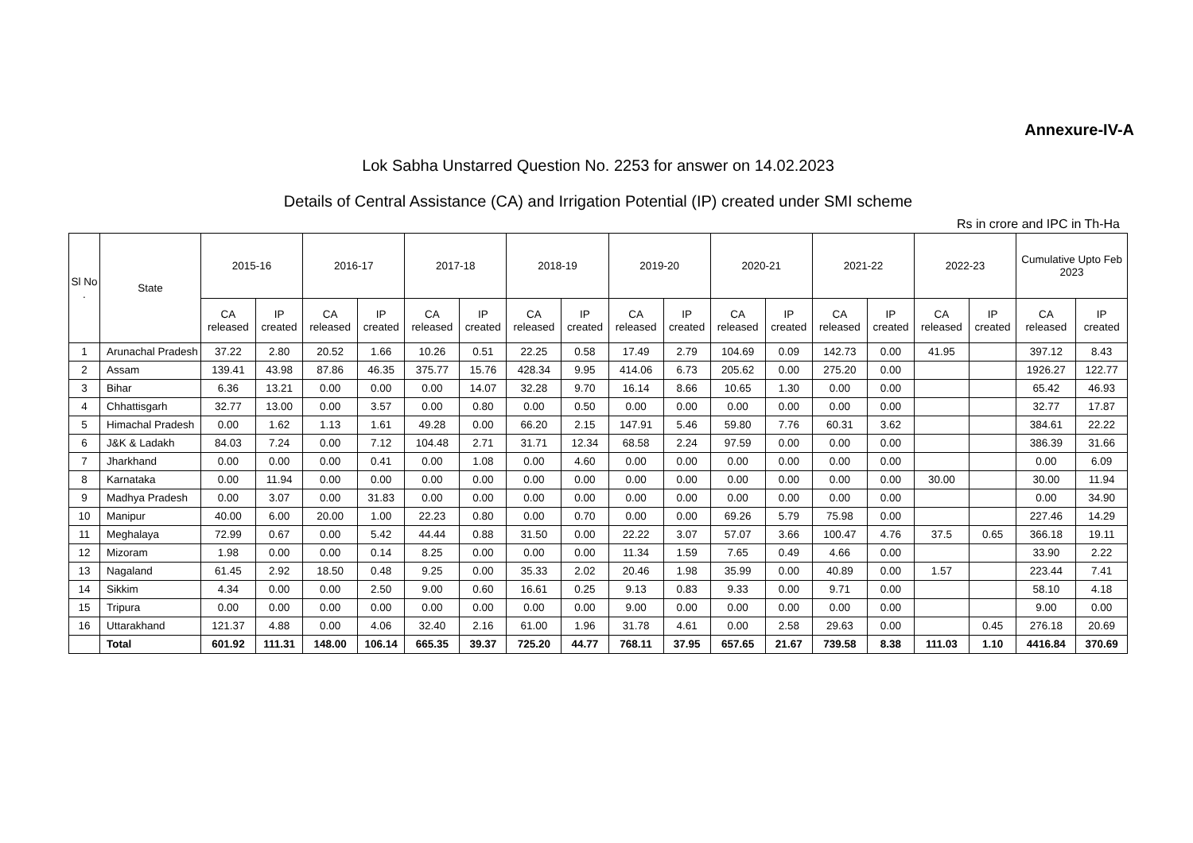Annexure-IV-A
Lok Sabha Unstarred Question No. 2253 for answer on 14.02.2023
Details of Central Assistance (CA) and Irrigation Potential (IP) created under SMI scheme
Rs in crore and IPC in Th-Ha
| Sl No . | State | 2015-16 | | 2016-17 | | 2017-18 | | 2018-19 | | 2019-20 | | 2020-21 | | 2021-22 | | 2022-23 | | Cumulative Upto Feb 2023 | |
| --- | --- | --- | --- | --- | --- | --- | --- | --- | --- | --- | --- | --- | --- | --- | --- | --- | --- | --- | --- |
| | | CA released | IP created | CA released | IP created | CA released | IP created | CA released | IP created | CA released | IP created | CA released | IP created | CA released | IP created | CA released | IP created | CA released | IP created |
| 1 | Arunachal Pradesh | 37.22 | 2.80 | 20.52 | 1.66 | 10.26 | 0.51 | 22.25 | 0.58 | 17.49 | 2.79 | 104.69 | 0.09 | 142.73 | 0.00 | 41.95 | | 397.12 | 8.43 |
| 2 | Assam | 139.41 | 43.98 | 87.86 | 46.35 | 375.77 | 15.76 | 428.34 | 9.95 | 414.06 | 6.73 | 205.62 | 0.00 | 275.20 | 0.00 | | | 1926.27 | 122.77 |
| 3 | Bihar | 6.36 | 13.21 | 0.00 | 0.00 | 0.00 | 14.07 | 32.28 | 9.70 | 16.14 | 8.66 | 10.65 | 1.30 | 0.00 | 0.00 | | | 65.42 | 46.93 |
| 4 | Chhattisgarh | 32.77 | 13.00 | 0.00 | 3.57 | 0.00 | 0.80 | 0.00 | 0.50 | 0.00 | 0.00 | 0.00 | 0.00 | 0.00 | 0.00 | | | 32.77 | 17.87 |
| 5 | Himachal Pradesh | 0.00 | 1.62 | 1.13 | 1.61 | 49.28 | 0.00 | 66.20 | 2.15 | 147.91 | 5.46 | 59.80 | 7.76 | 60.31 | 3.62 | | | 384.61 | 22.22 |
| 6 | J&K & Ladakh | 84.03 | 7.24 | 0.00 | 7.12 | 104.48 | 2.71 | 31.71 | 12.34 | 68.58 | 2.24 | 97.59 | 0.00 | 0.00 | 0.00 | | | 386.39 | 31.66 |
| 7 | Jharkhand | 0.00 | 0.00 | 0.00 | 0.41 | 0.00 | 1.08 | 0.00 | 4.60 | 0.00 | 0.00 | 0.00 | 0.00 | 0.00 | 0.00 | | | 0.00 | 6.09 |
| 8 | Karnataka | 0.00 | 11.94 | 0.00 | 0.00 | 0.00 | 0.00 | 0.00 | 0.00 | 0.00 | 0.00 | 0.00 | 0.00 | 0.00 | 0.00 | 30.00 | | 30.00 | 11.94 |
| 9 | Madhya Pradesh | 0.00 | 3.07 | 0.00 | 31.83 | 0.00 | 0.00 | 0.00 | 0.00 | 0.00 | 0.00 | 0.00 | 0.00 | 0.00 | 0.00 | | | 0.00 | 34.90 |
| 10 | Manipur | 40.00 | 6.00 | 20.00 | 1.00 | 22.23 | 0.80 | 0.00 | 0.70 | 0.00 | 0.00 | 69.26 | 5.79 | 75.98 | 0.00 | | | 227.46 | 14.29 |
| 11 | Meghalaya | 72.99 | 0.67 | 0.00 | 5.42 | 44.44 | 0.88 | 31.50 | 0.00 | 22.22 | 3.07 | 57.07 | 3.66 | 100.47 | 4.76 | 37.5 | 0.65 | 366.18 | 19.11 |
| 12 | Mizoram | 1.98 | 0.00 | 0.00 | 0.14 | 8.25 | 0.00 | 0.00 | 0.00 | 11.34 | 1.59 | 7.65 | 0.49 | 4.66 | 0.00 | | | 33.90 | 2.22 |
| 13 | Nagaland | 61.45 | 2.92 | 18.50 | 0.48 | 9.25 | 0.00 | 35.33 | 2.02 | 20.46 | 1.98 | 35.99 | 0.00 | 40.89 | 0.00 | 1.57 | | 223.44 | 7.41 |
| 14 | Sikkim | 4.34 | 0.00 | 0.00 | 2.50 | 9.00 | 0.60 | 16.61 | 0.25 | 9.13 | 0.83 | 9.33 | 0.00 | 9.71 | 0.00 | | | 58.10 | 4.18 |
| 15 | Tripura | 0.00 | 0.00 | 0.00 | 0.00 | 0.00 | 0.00 | 0.00 | 0.00 | 9.00 | 0.00 | 0.00 | 0.00 | 0.00 | 0.00 | | | 9.00 | 0.00 |
| 16 | Uttarakhand | 121.37 | 4.88 | 0.00 | 4.06 | 32.40 | 2.16 | 61.00 | 1.96 | 31.78 | 4.61 | 0.00 | 2.58 | 29.63 | 0.00 | | 0.45 | 276.18 | 20.69 |
| | Total | 601.92 | 111.31 | 148.00 | 106.14 | 665.35 | 39.37 | 725.20 | 44.77 | 768.11 | 37.95 | 657.65 | 21.67 | 739.58 | 8.38 | 111.03 | 1.10 | 4416.84 | 370.69 |